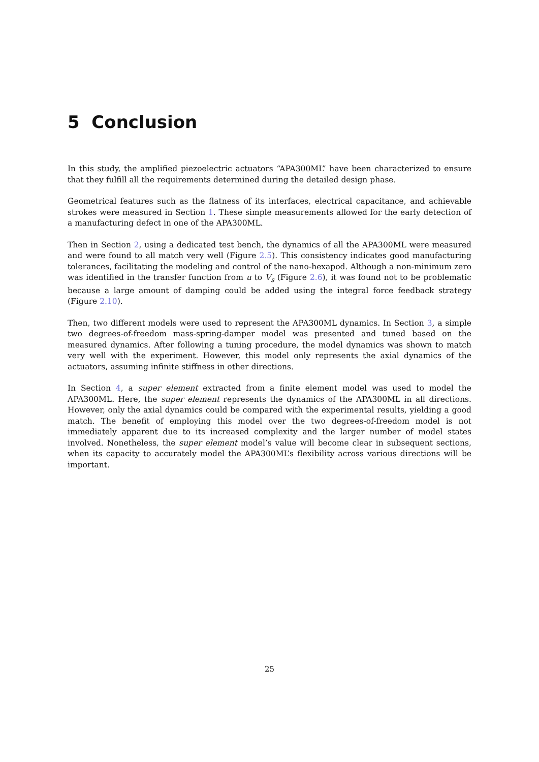5 Conclusion
In this study, the amplified piezoelectric actuators “APA300ML” have been characterized to ensure that they fulfill all the requirements determined during the detailed design phase.
Geometrical features such as the flatness of its interfaces, electrical capacitance, and achievable strokes were measured in Section 1. These simple measurements allowed for the early detection of a manufacturing defect in one of the APA300ML.
Then in Section 2, using a dedicated test bench, the dynamics of all the APA300ML were measured and were found to all match very well (Figure 2.5). This consistency indicates good manufacturing tolerances, facilitating the modeling and control of the nano-hexapod. Although a non-minimum zero was identified in the transfer function from u to V<sub>s</sub> (Figure 2.6), it was found not to be problematic because a large amount of damping could be added using the integral force feedback strategy (Figure 2.10).
Then, two different models were used to represent the APA300ML dynamics. In Section 3, a simple two degrees-of-freedom mass-spring-damper model was presented and tuned based on the measured dynamics. After following a tuning procedure, the model dynamics was shown to match very well with the experiment. However, this model only represents the axial dynamics of the actuators, assuming infinite stiffness in other directions.
In Section 4, a super element extracted from a finite element model was used to model the APA300ML. Here, the super element represents the dynamics of the APA300ML in all directions. However, only the axial dynamics could be compared with the experimental results, yielding a good match. The benefit of employing this model over the two degrees-of-freedom model is not immediately apparent due to its increased complexity and the larger number of model states involved. Nonetheless, the super element model’s value will become clear in subsequent sections, when its capacity to accurately model the APA300ML’s flexibility across various directions will be important.
25